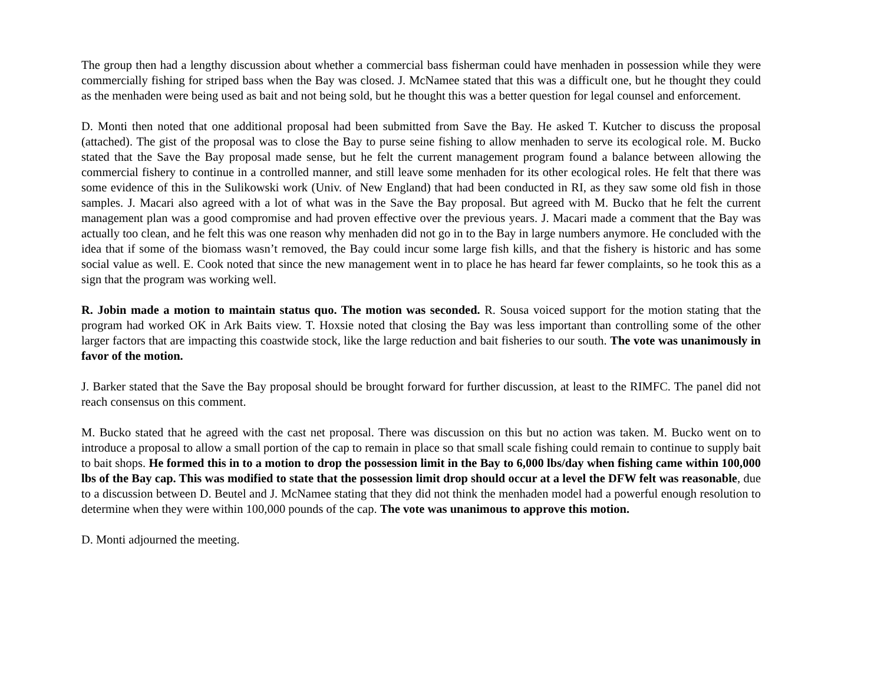The group then had a lengthy discussion about whether a commercial bass fisherman could have menhaden in possession while they were commercially fishing for striped bass when the Bay was closed. J. McNamee stated that this was a difficult one, but he thought they could as the menhaden were being used as bait and not being sold, but he thought this was a better question for legal counsel and enforcement.
D. Monti then noted that one additional proposal had been submitted from Save the Bay. He asked T. Kutcher to discuss the proposal (attached). The gist of the proposal was to close the Bay to purse seine fishing to allow menhaden to serve its ecological role. M. Bucko stated that the Save the Bay proposal made sense, but he felt the current management program found a balance between allowing the commercial fishery to continue in a controlled manner, and still leave some menhaden for its other ecological roles. He felt that there was some evidence of this in the Sulikowski work (Univ. of New England) that had been conducted in RI, as they saw some old fish in those samples. J. Macari also agreed with a lot of what was in the Save the Bay proposal. But agreed with M. Bucko that he felt the current management plan was a good compromise and had proven effective over the previous years. J. Macari made a comment that the Bay was actually too clean, and he felt this was one reason why menhaden did not go in to the Bay in large numbers anymore. He concluded with the idea that if some of the biomass wasn’t removed, the Bay could incur some large fish kills, and that the fishery is historic and has some social value as well. E. Cook noted that since the new management went in to place he has heard far fewer complaints, so he took this as a sign that the program was working well.
R. Jobin made a motion to maintain status quo. The motion was seconded. R. Sousa voiced support for the motion stating that the program had worked OK in Ark Baits view. T. Hoxsie noted that closing the Bay was less important than controlling some of the other larger factors that are impacting this coastwide stock, like the large reduction and bait fisheries to our south. The vote was unanimously in favor of the motion.
J. Barker stated that the Save the Bay proposal should be brought forward for further discussion, at least to the RIMFC. The panel did not reach consensus on this comment.
M. Bucko stated that he agreed with the cast net proposal. There was discussion on this but no action was taken. M. Bucko went on to introduce a proposal to allow a small portion of the cap to remain in place so that small scale fishing could remain to continue to supply bait to bait shops. He formed this in to a motion to drop the possession limit in the Bay to 6,000 lbs/day when fishing came within 100,000 lbs of the Bay cap. This was modified to state that the possession limit drop should occur at a level the DFW felt was reasonable, due to a discussion between D. Beutel and J. McNamee stating that they did not think the menhaden model had a powerful enough resolution to determine when they were within 100,000 pounds of the cap. The vote was unanimous to approve this motion.
D. Monti adjourned the meeting.